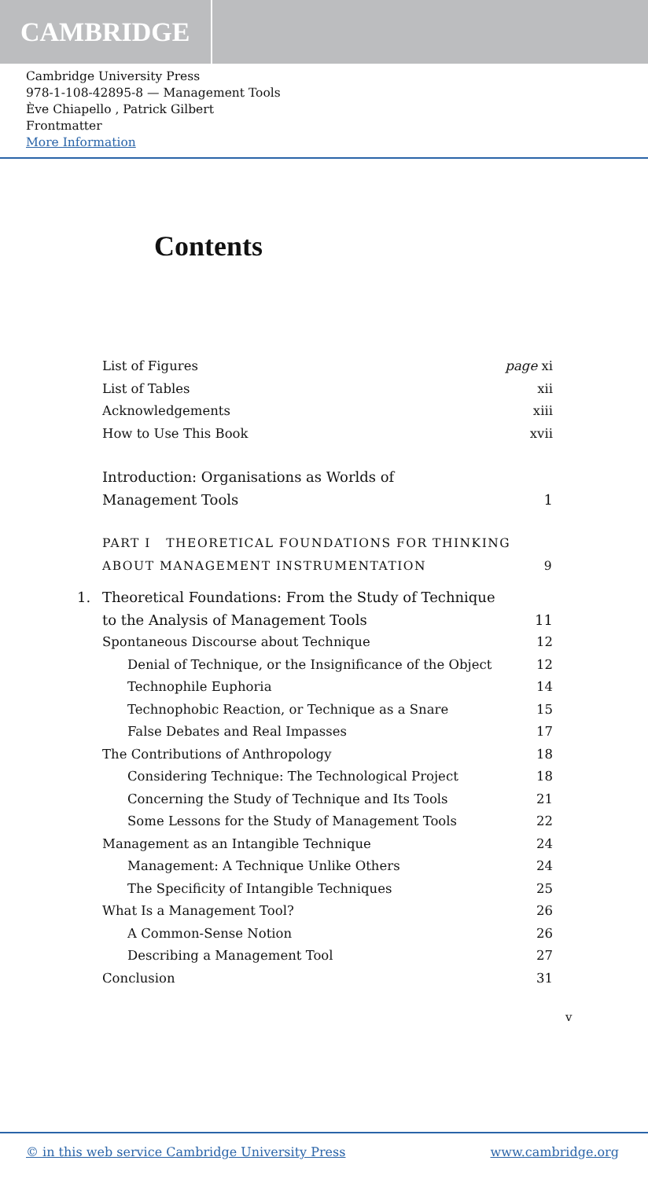CAMBRIDGE
Cambridge University Press
978-1-108-42895-8 — Management Tools
Ève Chiapello , Patrick Gilbert
Frontmatter
More Information
Contents
List of Figures page xi
List of Tables xii
Acknowledgements xiii
How to Use This Book xvii
Introduction: Organisations as Worlds of
Management Tools 1
PART I THEORETICAL FOUNDATIONS FOR THINKING
ABOUT MANAGEMENT INSTRUMENTATION 9
1. Theoretical Foundations: From the Study of Technique
to the Analysis of Management Tools 11
Spontaneous Discourse about Technique 12
Denial of Technique, or the Insignificance of the Object 12
Technophile Euphoria 14
Technophobic Reaction, or Technique as a Snare 15
False Debates and Real Impasses 17
The Contributions of Anthropology 18
Considering Technique: The Technological Project 18
Concerning the Study of Technique and Its Tools 21
Some Lessons for the Study of Management Tools 22
Management as an Intangible Technique 24
Management: A Technique Unlike Others 24
The Specificity of Intangible Techniques 25
What Is a Management Tool? 26
A Common-Sense Notion 26
Describing a Management Tool 27
Conclusion 31
v
© in this web service Cambridge University Press www.cambridge.org